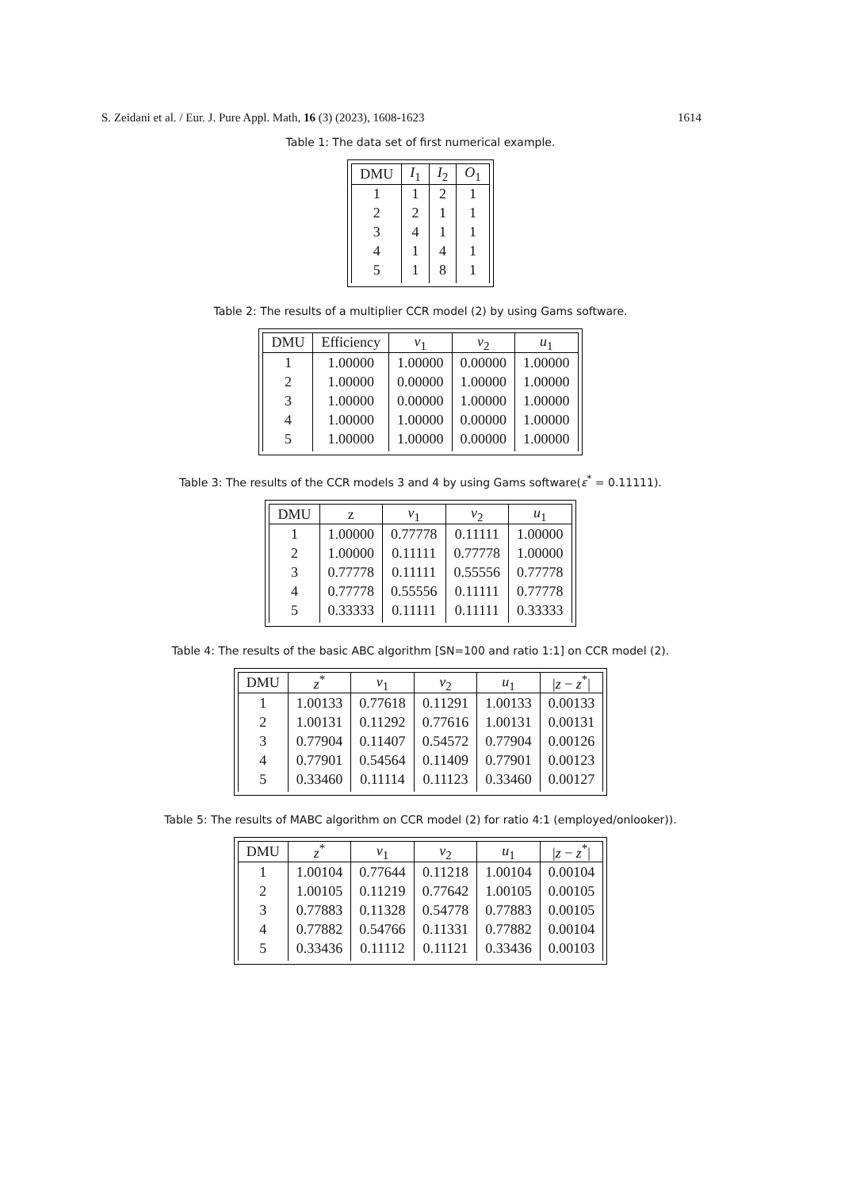S. Zeidani et al. / Eur. J. Pure Appl. Math, 16 (3) (2023), 1608-1623 1614
Table 1: The data set of first numerical example.
| DMU | I<sub>1</sub> | I<sub>2</sub> | O<sub>1</sub> |
| --- | --- | --- | --- |
| 1 | 1 | 2 | 1 |
| 2 | 2 | 1 | 1 |
| 3 | 4 | 1 | 1 |
| 4 | 1 | 4 | 1 |
| 5 | 1 | 8 | 1 |
Table 2: The results of a multiplier CCR model (2) by using Gams software.
| DMU | Efficiency | v<sub>1</sub> | v<sub>2</sub> | u<sub>1</sub> |
| --- | --- | --- | --- | --- |
| 1 | 1.00000 | 1.00000 | 0.00000 | 1.00000 |
| 2 | 1.00000 | 0.00000 | 1.00000 | 1.00000 |
| 3 | 1.00000 | 0.00000 | 1.00000 | 1.00000 |
| 4 | 1.00000 | 1.00000 | 0.00000 | 1.00000 |
| 5 | 1.00000 | 1.00000 | 0.00000 | 1.00000 |
Table 3: The results of the CCR models 3 and 4 by using Gams software(ε<sup>*</sup> = 0.11111).
| DMU | z | v<sub>1</sub> | v<sub>2</sub> | u<sub>1</sub> |
| --- | --- | --- | --- | --- |
| 1 | 1.00000 | 0.77778 | 0.11111 | 1.00000 |
| 2 | 1.00000 | 0.11111 | 0.77778 | 1.00000 |
| 3 | 0.77778 | 0.11111 | 0.55556 | 0.77778 |
| 4 | 0.77778 | 0.55556 | 0.11111 | 0.77778 |
| 5 | 0.33333 | 0.11111 | 0.11111 | 0.33333 |
Table 4: The results of the basic ABC algorithm [SN=100 and ratio 1:1] on CCR model (2).
| DMU | z<sup>*</sup> | v<sub>1</sub> | v<sub>2</sub> | u<sub>1</sub> | / z − z<sup>*</sup>/ |
| --- | --- | --- | --- | --- | --- |
| 1 | 1.00133 | 0.77618 | 0.11291 | 1.00133 | 0.00133 |
| 2 | 1.00131 | 0.11292 | 0.77616 | 1.00131 | 0.00131 |
| 3 | 0.77904 | 0.11407 | 0.54572 | 0.77904 | 0.00126 |
| 4 | 0.77901 | 0.54564 | 0.11409 | 0.77901 | 0.00123 |
| 5 | 0.33460 | 0.11114 | 0.11123 | 0.33460 | 0.00127 |
Table 5: The results of MABC algorithm on CCR model (2) for ratio 4:1 (employed/onlooker)).
| DMU | z<sup>*</sup> | v<sub>1</sub> | v<sub>2</sub> | u<sub>1</sub> | / z − z<sup>*</sup>/ |
| --- | --- | --- | --- | --- | --- |
| 1 | 1.00104 | 0.77644 | 0.11218 | 1.00104 | 0.00104 |
| 2 | 1.00105 | 0.11219 | 0.77642 | 1.00105 | 0.00105 |
| 3 | 0.77883 | 0.11328 | 0.54778 | 0.77883 | 0.00105 |
| 4 | 0.77882 | 0.54766 | 0.11331 | 0.77882 | 0.00104 |
| 5 | 0.33436 | 0.11112 | 0.11121 | 0.33436 | 0.00103 |